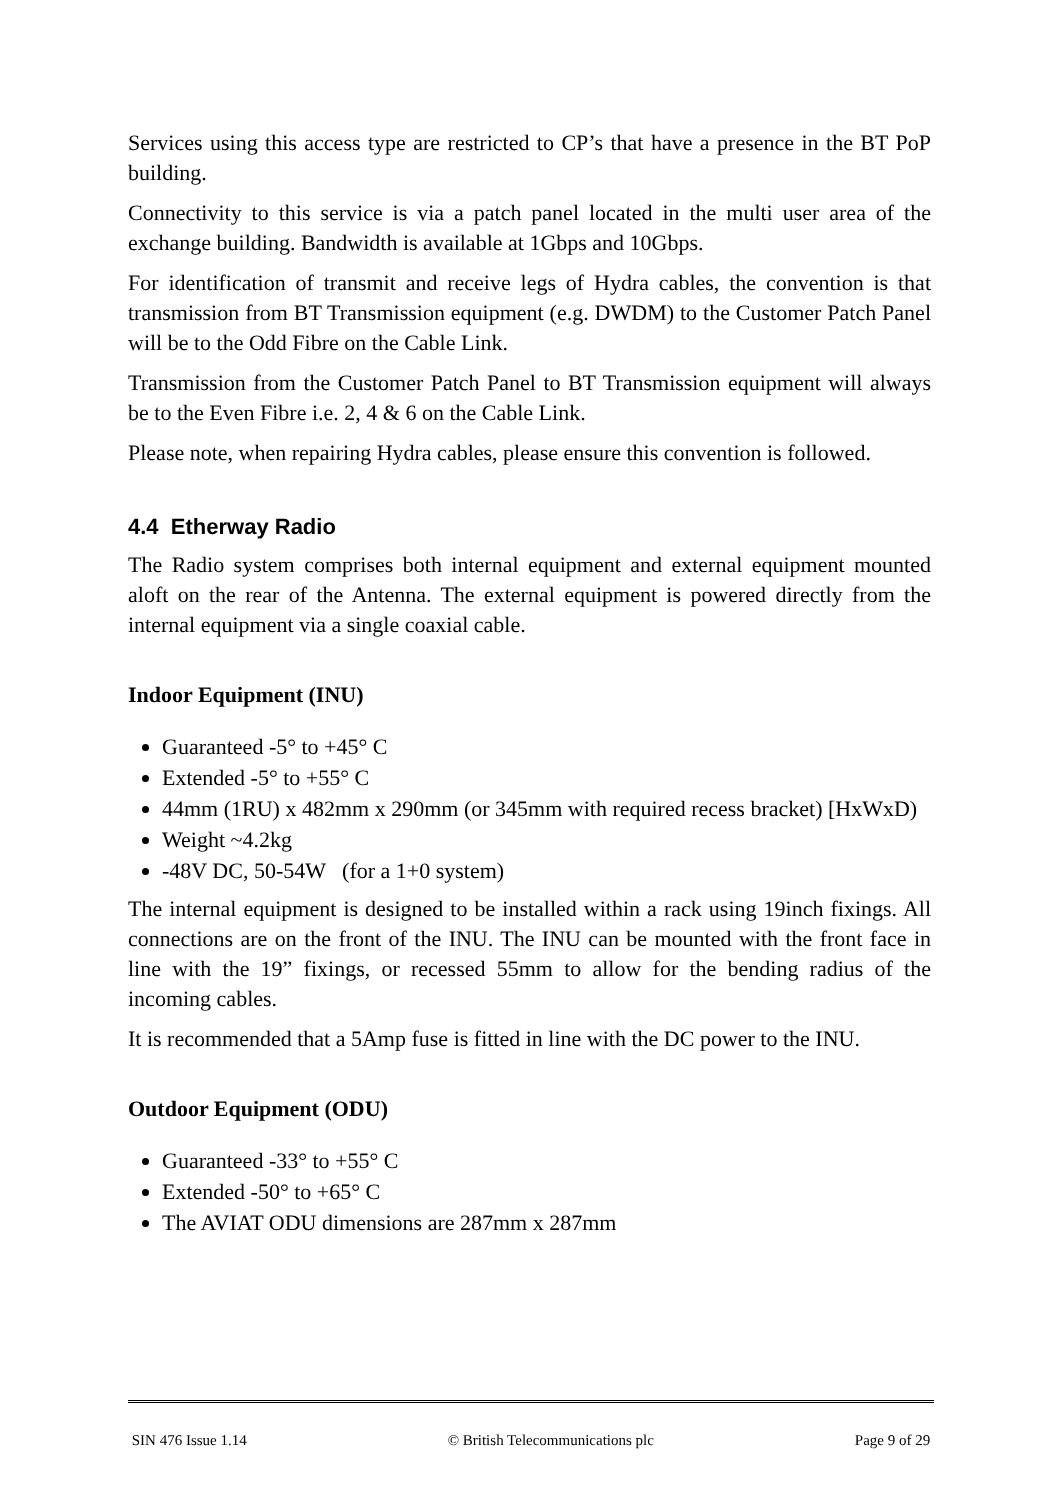Services using this access type are restricted to CP’s that have a presence in the BT PoP building.
Connectivity to this service is via a patch panel located in the multi user area of the exchange building. Bandwidth is available at 1Gbps and 10Gbps.
For identification of transmit and receive legs of Hydra cables, the convention is that transmission from BT Transmission equipment (e.g. DWDM) to the Customer Patch Panel will be to the Odd Fibre on the Cable Link.
Transmission from the Customer Patch Panel to BT Transmission equipment will always be to the Even Fibre i.e. 2, 4 & 6 on the Cable Link.
Please note, when repairing Hydra cables, please ensure this convention is followed.
4.4 Etherway Radio
The Radio system comprises both internal equipment and external equipment mounted aloft on the rear of the Antenna. The external equipment is powered directly from the internal equipment via a single coaxial cable.
Indoor Equipment (INU)
Guaranteed -5° to +45° C
Extended -5° to +55° C
44mm (1RU) x 482mm x 290mm (or 345mm with required recess bracket) [HxWxD)
Weight ~4.2kg
-48V DC, 50-54W (for a 1+0 system)
The internal equipment is designed to be installed within a rack using 19inch fixings. All connections are on the front of the INU. The INU can be mounted with the front face in line with the 19” fixings, or recessed 55mm to allow for the bending radius of the incoming cables.
It is recommended that a 5Amp fuse is fitted in line with the DC power to the INU.
Outdoor Equipment (ODU)
Guaranteed -33° to +55° C
Extended -50° to +65° C
The AVIAT ODU dimensions are 287mm x 287mm
SIN 476 Issue 1.14 © British Telecommunications plc Page 9 of 29